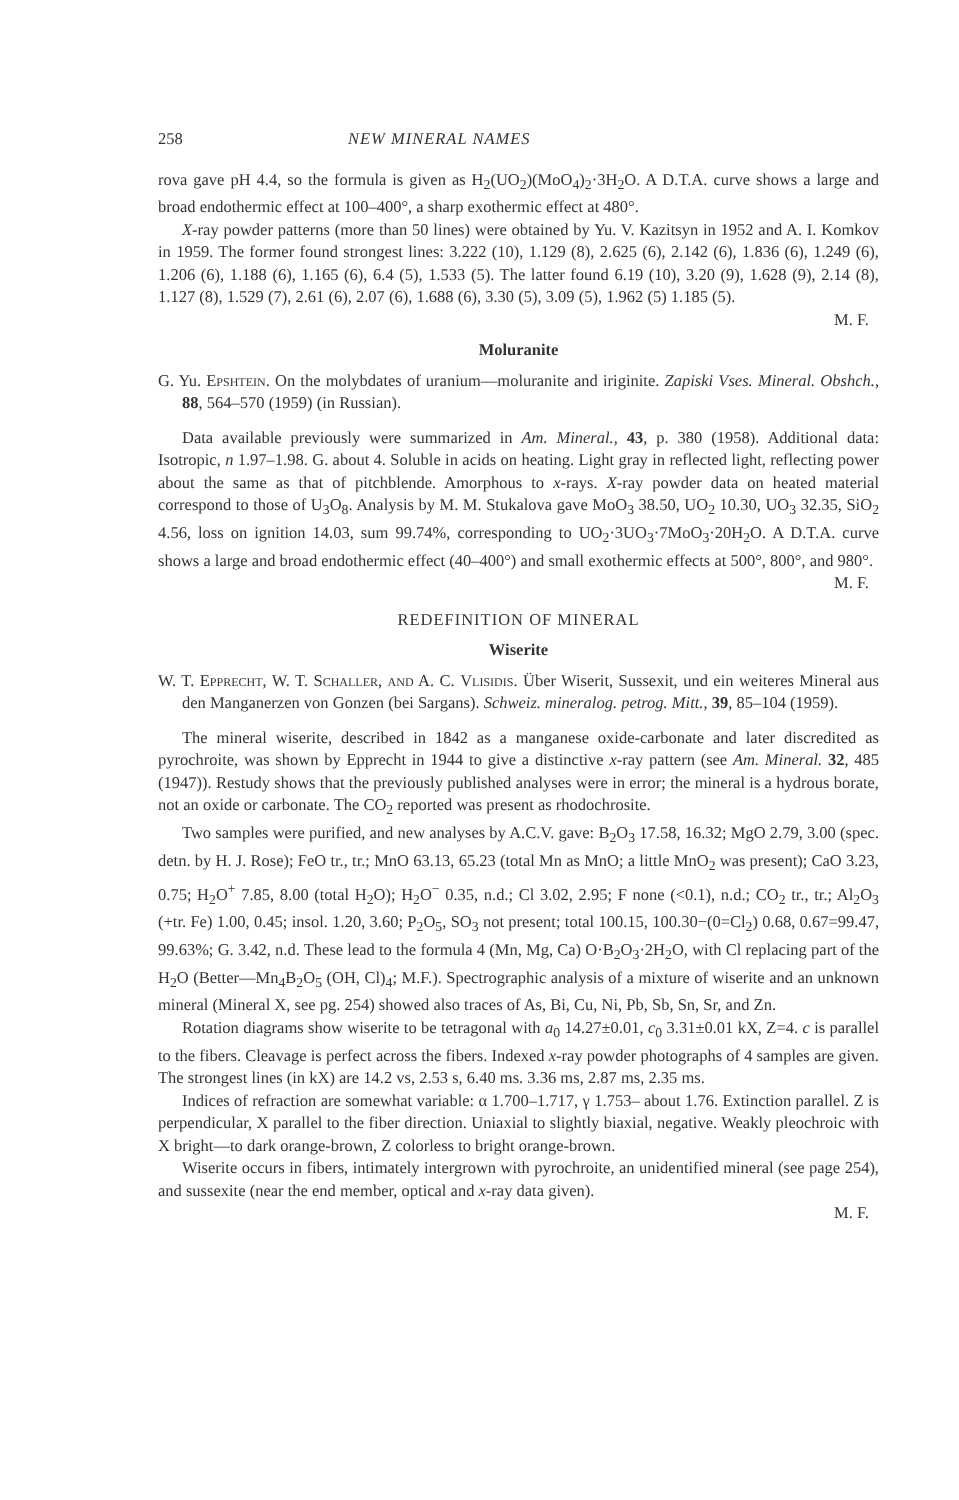258 NEW MINERAL NAMES
rova gave pH 4.4, so the formula is given as H<sub>2</sub>(UO<sub>2</sub>)(MoO<sub>4</sub>)<sub>2</sub>·3H<sub>2</sub>O. A D.T.A. curve shows a large and broad endothermic effect at 100–400°, a sharp exothermic effect at 480°.
X-ray powder patterns (more than 50 lines) were obtained by Yu. V. Kazitsyn in 1952 and A. I. Komkov in 1959. The former found strongest lines: 3.222 (10), 1.129 (8), 2.625 (6), 2.142 (6), 1.836 (6), 1.249 (6), 1.206 (6), 1.188 (6), 1.165 (6), 6.4 (5), 1.533 (5). The latter found 6.19 (10), 3.20 (9), 1.628 (9), 2.14 (8), 1.127 (8), 1.529 (7), 2.61 (6), 2.07 (6), 1.688 (6), 3.30 (5), 3.09 (5), 1.962 (5) 1.185 (5).
M. F.
Moluranite
G. Yu. Epshtein. On the molybdates of uranium—moluranite and iriginite. Zapiski Vses. Mineral. Obshch., 88, 564–570 (1959) (in Russian).
Data available previously were summarized in Am. Mineral., 43, p. 380 (1958). Additional data: Isotropic, n 1.97–1.98. G. about 4. Soluble in acids on heating. Light gray in reflected light, reflecting power about the same as that of pitchblende. Amorphous to x-rays. X-ray powder data on heated material correspond to those of U<sub>3</sub>O<sub>8</sub>. Analysis by M. M. Stukalova gave MoO<sub>3</sub> 38.50, UO<sub>2</sub> 10.30, UO<sub>3</sub> 32.35, SiO<sub>2</sub> 4.56, loss on ignition 14.03, sum 99.74%, corresponding to UO<sub>2</sub>·3UO<sub>3</sub>·7MoO<sub>3</sub>·20H<sub>2</sub>O. A D.T.A. curve shows a large and broad endothermic effect (40–400°) and small exothermic effects at 500°, 800°, and 980°.
M. F.
REDEFINITION OF MINERAL
Wiserite
W. T. Epprecht, W. T. Schaller, and A. C. Vlisidis. Über Wiserit, Sussexit, und ein weiteres Mineral aus den Manganerzen von Gonzen (bei Sargans). Schweiz. mineralog. petrog. Mitt., 39, 85–104 (1959).
The mineral wiserite, described in 1842 as a manganese oxide-carbonate and later discredited as pyrochroite, was shown by Epprecht in 1944 to give a distinctive x-ray pattern (see Am. Mineral. 32, 485 (1947)). Restudy shows that the previously published analyses were in error; the mineral is a hydrous borate, not an oxide or carbonate. The CO<sub>2</sub> reported was present as rhodochrosite.
Two samples were purified, and new analyses by A.C.V. gave: B<sub>2</sub>O<sub>3</sub> 17.58, 16.32; MgO 2.79, 3.00 (spec. detn. by H. J. Rose); FeO tr., tr.; MnO 63.13, 65.23 (total Mn as MnO; a little MnO<sub>2</sub> was present); CaO 3.23, 0.75; H<sub>2</sub>O<sup>+</sup> 7.85, 8.00 (total H<sub>2</sub>O); H<sub>2</sub>O<sup>−</sup> 0.35, n.d.; Cl 3.02, 2.95; F none (<0.1), n.d.; CO<sub>2</sub> tr., tr.; Al<sub>2</sub>O<sub>3</sub> (+tr. Fe) 1.00, 0.45; insol. 1.20, 3.60; P<sub>2</sub>O<sub>5</sub>, SO<sub>3</sub> not present; total 100.15, 100.30−(0=Cl<sub>2</sub>) 0.68, 0.67=99.47, 99.63%; G. 3.42, n.d. These lead to the formula 4 (Mn, Mg, Ca) O·B<sub>2</sub>O<sub>3</sub>·2H<sub>2</sub>O, with Cl replacing part of the H<sub>2</sub>O (Better—Mn<sub>4</sub>B<sub>2</sub>O<sub>5</sub> (OH, Cl)<sub>4</sub>; M.F.). Spectrographic analysis of a mixture of wiserite and an unknown mineral (Mineral X, see pg. 254) showed also traces of As, Bi, Cu, Ni, Pb, Sb, Sn, Sr, and Zn.
Rotation diagrams show wiserite to be tetragonal with a<sub>0</sub> 14.27±0.01, c<sub>0</sub> 3.31±0.01 kX, Z=4. c is parallel to the fibers. Cleavage is perfect across the fibers. Indexed x-ray powder photographs of 4 samples are given. The strongest lines (in kX) are 14.2 vs, 2.53 s, 6.40 ms. 3.36 ms, 2.87 ms, 2.35 ms.
Indices of refraction are somewhat variable: α 1.700–1.717, γ 1.753– about 1.76. Extinction parallel. Z is perpendicular, X parallel to the fiber direction. Uniaxial to slightly biaxial, negative. Weakly pleochroic with X bright—to dark orange-brown, Z colorless to bright orange-brown.
Wiserite occurs in fibers, intimately intergrown with pyrochroite, an unidentified mineral (see page 254), and sussexite (near the end member, optical and x-ray data given).
M. F.